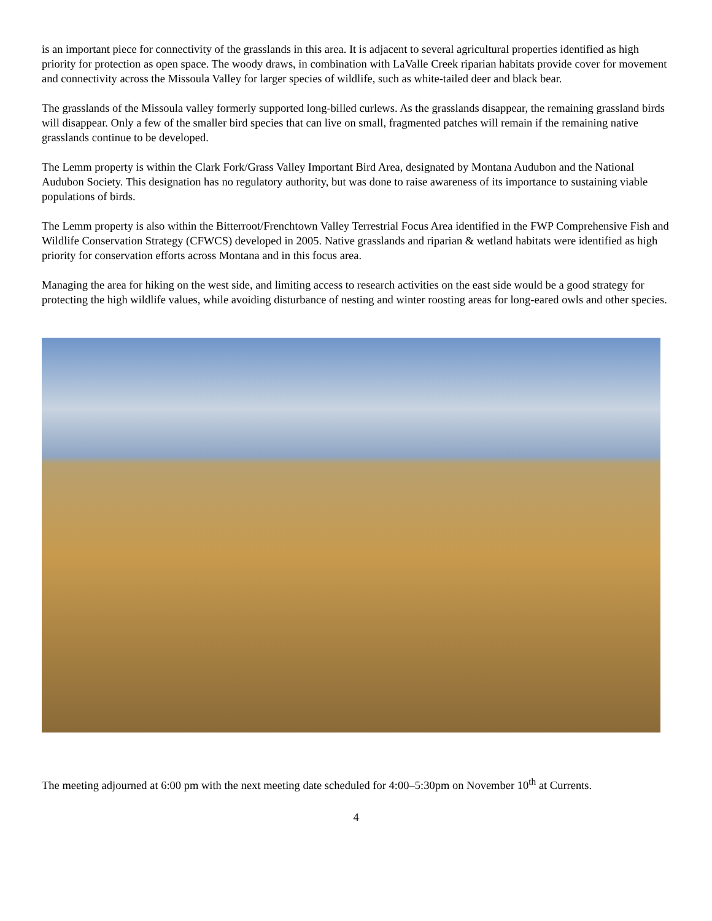is an important piece for connectivity of the grasslands in this area. It is adjacent to several agricultural properties identified as high priority for protection as open space. The woody draws, in combination with LaValle Creek riparian habitats provide cover for movement and connectivity across the Missoula Valley for larger species of wildlife, such as white-tailed deer and black bear.
The grasslands of the Missoula valley formerly supported long-billed curlews. As the grasslands disappear, the remaining grassland birds will disappear. Only a few of the smaller bird species that can live on small, fragmented patches will remain if the remaining native grasslands continue to be developed.
The Lemm property is within the Clark Fork/Grass Valley Important Bird Area, designated by Montana Audubon and the National Audubon Society. This designation has no regulatory authority, but was done to raise awareness of its importance to sustaining viable populations of birds.
The Lemm property is also within the Bitterroot/Frenchtown Valley Terrestrial Focus Area identified in the FWP Comprehensive Fish and Wildlife Conservation Strategy (CFWCS) developed in 2005. Native grasslands and riparian & wetland habitats were identified as high priority for conservation efforts across Montana and in this focus area.
Managing the area for hiking on the west side, and limiting access to research activities on the east side would be a good strategy for protecting the high wildlife values, while avoiding disturbance of nesting and winter roosting areas for long-eared owls and other species.
The meeting adjourned at 6:00 pm with the next meeting date scheduled for 4:00–5:30pm on November 10<sup>th</sup> at Currents.
4